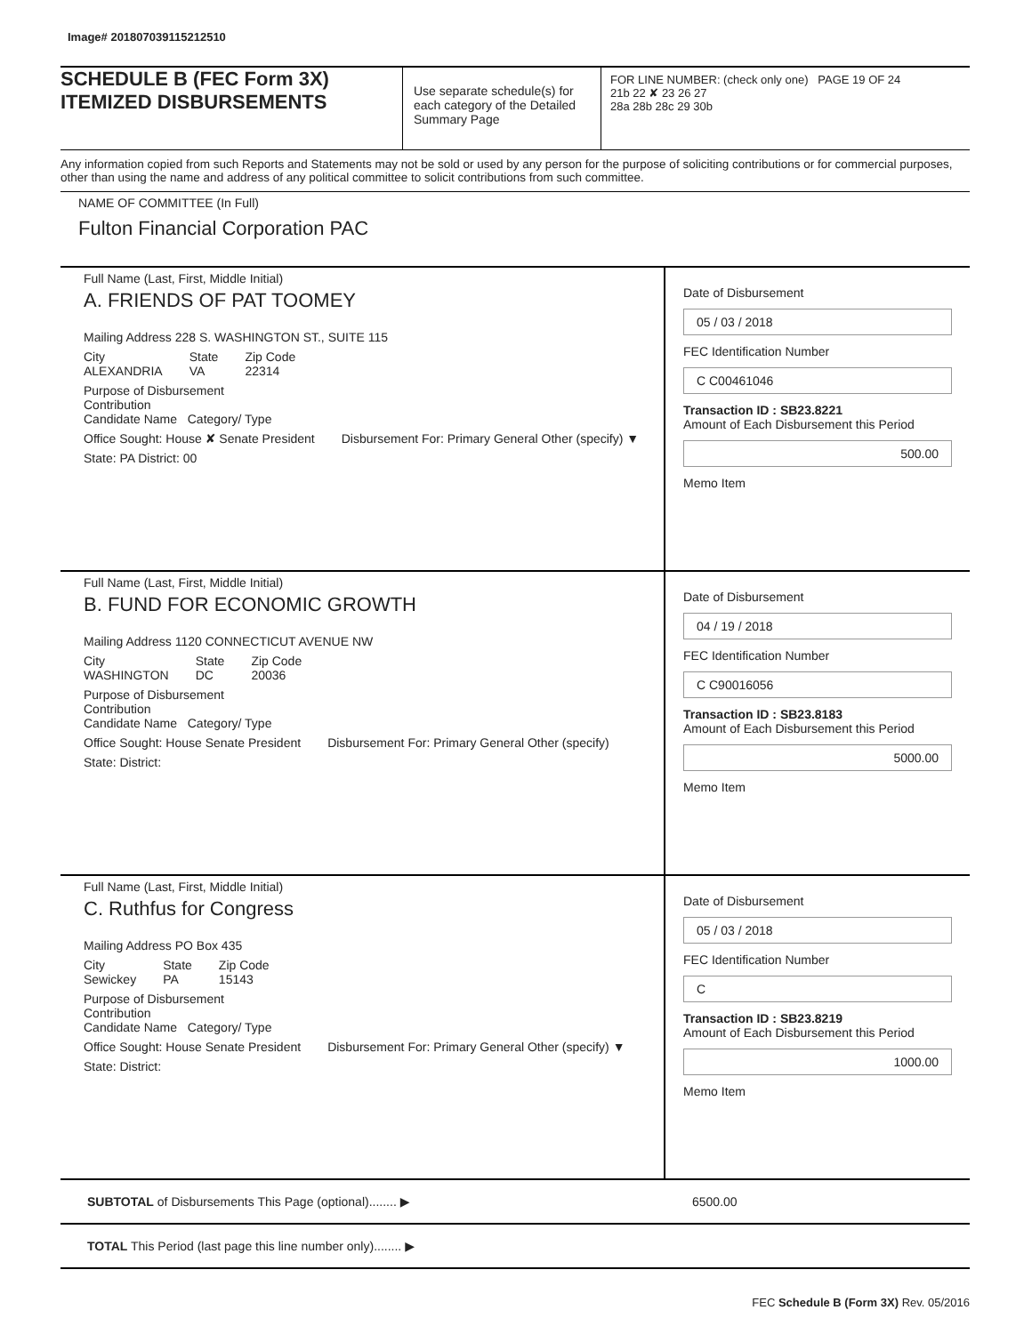Image# 201807039115212510
SCHEDULE B (FEC Form 3X)
ITEMIZED DISBURSEMENTS
Use separate schedule(s) for each category of the Detailed Summary Page
FOR LINE NUMBER: (check only one) PAGE 19 OF 24
21b 22 ✘ 23 26 27
28a 28b 28c 29 30b
Any information copied from such Reports and Statements may not be sold or used by any person for the purpose of soliciting contributions or for commercial purposes, other than using the name and address of any political committee to solicit contributions from such committee.
NAME OF COMMITTEE (In Full)
Fulton Financial Corporation PAC
Full Name (Last, First, Middle Initial)
A. FRIENDS OF PAT TOOMEY
Mailing Address 228 S. WASHINGTON ST., SUITE 115
City
ALEXANDRIA State
VA Zip Code
22314
Purpose of Disbursement
Contribution
Candidate Name Category/ Type
Office Sought: House ✘ Senate President Disbursement For: Primary General Other (specify) ▼
State: PA District: 00
Date of Disbursement
05 / 03 / 2018
FEC Identification Number
C C00461046
Transaction ID : SB23.8221
Amount of Each Disbursement this Period
500.00
Memo Item
Full Name (Last, First, Middle Initial)
B. FUND FOR ECONOMIC GROWTH
Mailing Address 1120 CONNECTICUT AVENUE NW
City
WASHINGTON State
DC Zip Code
20036
Purpose of Disbursement
Contribution
Candidate Name Category/ Type
Office Sought: House Senate President Disbursement For: Primary General Other (specify)
State: District:
Date of Disbursement
04 / 19 / 2018
FEC Identification Number
C C90016056
Transaction ID : SB23.8183
Amount of Each Disbursement this Period
5000.00
Memo Item
Full Name (Last, First, Middle Initial)
C. Ruthfus for Congress
Mailing Address PO Box 435
City
Sewickey State
PA Zip Code
15143
Purpose of Disbursement
Contribution
Candidate Name Category/ Type
Office Sought: House Senate President Disbursement For: Primary General Other (specify) ▼
State: District:
Date of Disbursement
05 / 03 / 2018
FEC Identification Number
C
Transaction ID : SB23.8219
Amount of Each Disbursement this Period
1000.00
Memo Item
SUBTOTAL of Disbursements This Page (optional)........ ▶ 6500.00
TOTAL This Period (last page this line number only)........ ▶
FEC Schedule B (Form 3X) Rev. 05/2016